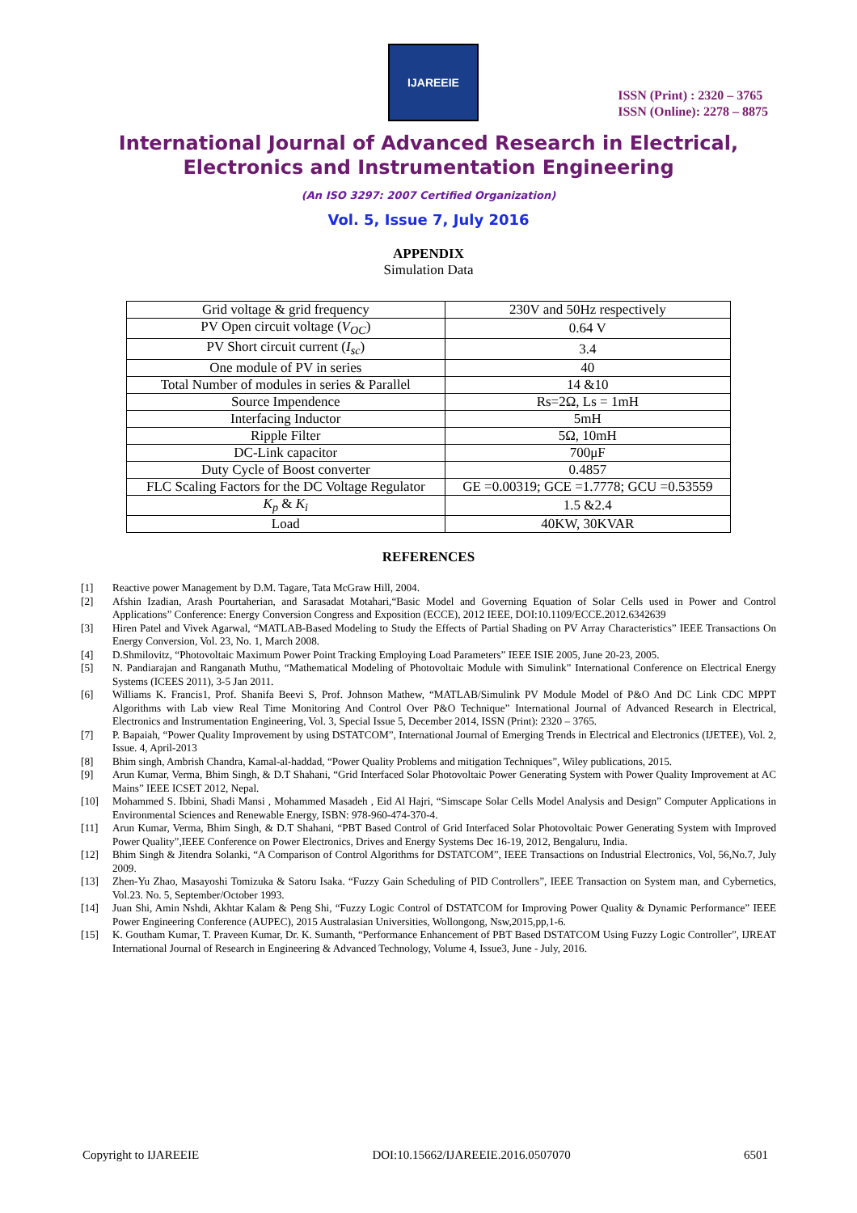IJAREEIE
ISSN (Print) : 2320 – 3765
ISSN (Online): 2278 – 8875
International Journal of Advanced Research in Electrical,
Electronics and Instrumentation Engineering
(An ISO 3297: 2007 Certified Organization)
Vol. 5, Issue 7, July 2016
APPENDIX
Simulation Data
| Grid voltage & grid frequency | 230V and 50Hz respectively |
| PV Open circuit voltage ( V<sub>OC</sub> ) | 0.64 V |
| PV Short circuit current ( I<sub>sc</sub> ) | 3.4 |
| One module of PV in series | 40 |
| Total Number of modules in series & Parallel | 14 &10 |
| Source Impendence | Rs=2Ω, Ls = 1mH |
| Interfacing Inductor | 5mH |
| Ripple Filter | 5Ω, 10mH |
| DC-Link capacitor | 700μF |
| Duty Cycle of Boost converter | 0.4857 |
| FLC Scaling Factors for the DC Voltage Regulator | GE =0.00319; GCE =1.7778; GCU =0.53559 |
| K<sub>p</sub> & K<sub>i</sub> | 1.5 &2.4 |
| Load | 40KW, 30KVAR |
REFERENCES
[1] Reactive power Management by D.M. Tagare, Tata McGraw Hill, 2004.
[2] Afshin Izadian, Arash Pourtaherian, and Sarasadat Motahari,“Basic Model and Governing Equation of Solar Cells used in Power and Control Applications” Conference: Energy Conversion Congress and Exposition (ECCE), 2012 IEEE, DOI:10.1109/ECCE.2012.6342639
[3] Hiren Patel and Vivek Agarwal, “MATLAB-Based Modeling to Study the Effects of Partial Shading on PV Array Characteristics” IEEE Transactions On Energy Conversion, Vol. 23, No. 1, March 2008.
[4] D.Shmilovitz, “Photovoltaic Maximum Power Point Tracking Employing Load Parameters” IEEE ISIE 2005, June 20-23, 2005.
[5] N. Pandiarajan and Ranganath Muthu, “Mathematical Modeling of Photovoltaic Module with Simulink” International Conference on Electrical Energy Systems (ICEES 2011), 3-5 Jan 2011.
[6] Williams K. Francis1, Prof. Shanifa Beevi S, Prof. Johnson Mathew, “MATLAB/Simulink PV Module Model of P&O And DC Link CDC MPPT Algorithms with Lab view Real Time Monitoring And Control Over P&O Technique” International Journal of Advanced Research in Electrical, Electronics and Instrumentation Engineering, Vol. 3, Special Issue 5, December 2014, ISSN (Print): 2320 – 3765.
[7] P. Bapaiah, “Power Quality Improvement by using DSTATCOM”, International Journal of Emerging Trends in Electrical and Electronics (IJETEE), Vol. 2, Issue. 4, April-2013
[8] Bhim singh, Ambrish Chandra, Kamal-al-haddad, “Power Quality Problems and mitigation Techniques”, Wiley publications, 2015.
[9] Arun Kumar, Verma, Bhim Singh, & D.T Shahani, “Grid Interfaced Solar Photovoltaic Power Generating System with Power Quality Improvement at AC Mains” IEEE ICSET 2012, Nepal.
[10] Mohammed S. Ibbini, Shadi Mansi , Mohammed Masadeh , Eid Al Hajri, “Simscape Solar Cells Model Analysis and Design” Computer Applications in Environmental Sciences and Renewable Energy, ISBN: 978-960-474-370-4.
[11] Arun Kumar, Verma, Bhim Singh, & D.T Shahani, “PBT Based Control of Grid Interfaced Solar Photovoltaic Power Generating System with Improved Power Quality”,IEEE Conference on Power Electronics, Drives and Energy Systems Dec 16-19, 2012, Bengaluru, India.
[12] Bhim Singh & Jitendra Solanki, “A Comparison of Control Algorithms for DSTATCOM”, IEEE Transactions on Industrial Electronics, Vol, 56,No.7, July 2009.
[13] Zhen-Yu Zhao, Masayoshi Tomizuka & Satoru Isaka. “Fuzzy Gain Scheduling of PID Controllers”, IEEE Transaction on System man, and Cybernetics, Vol.23. No. 5, September/October 1993.
[14] Juan Shi, Amin Nshdi, Akhtar Kalam & Peng Shi, “Fuzzy Logic Control of DSTATCOM for Improving Power Quality & Dynamic Performance” IEEE Power Engineering Conference (AUPEC), 2015 Australasian Universities, Wollongong, Nsw,2015,pp,1-6.
[15] K. Goutham Kumar, T. Praveen Kumar, Dr. K. Sumanth, “Performance Enhancement of PBT Based DSTATCOM Using Fuzzy Logic Controller”, IJREAT International Journal of Research in Engineering & Advanced Technology, Volume 4, Issue3, June - July, 2016.
Copyright to IJAREEIE DOI:10.15662/IJAREEIE.2016.0507070 6501